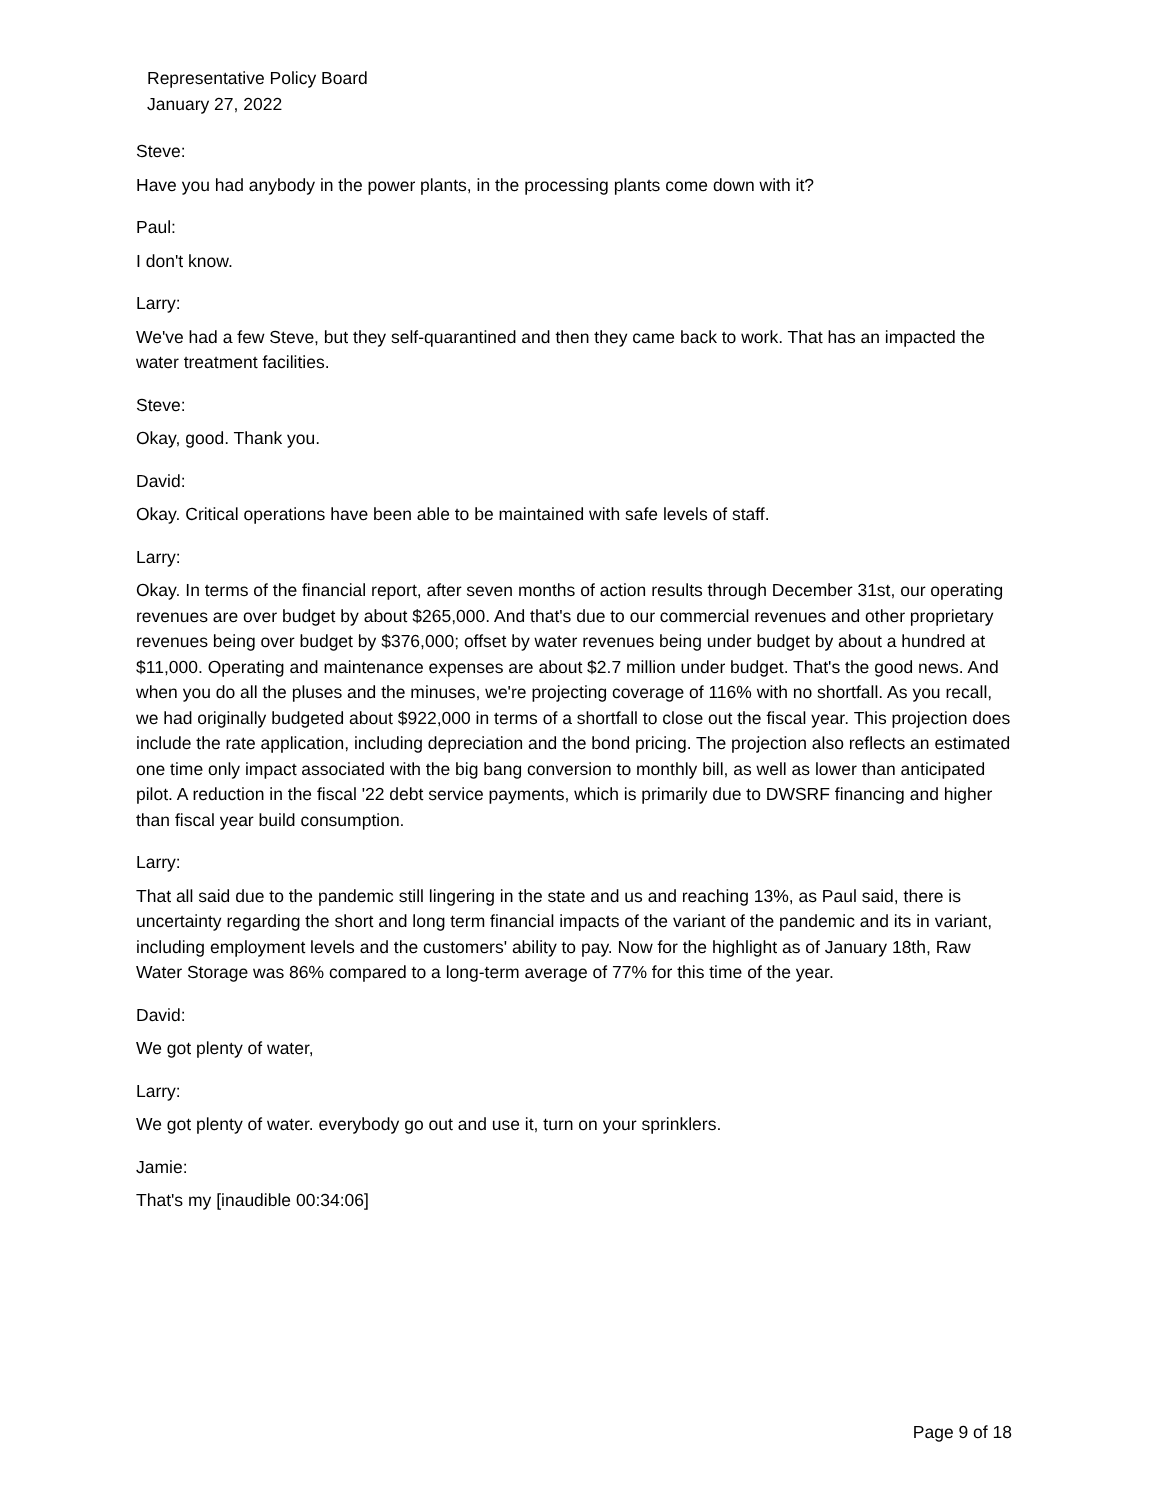Representative Policy Board
January 27, 2022
Steve:
Have you had anybody in the power plants, in the processing plants come down with it?
Paul:
I don't know.
Larry:
We've had a few Steve, but they self-quarantined and then they came back to work. That has an impacted the water treatment facilities.
Steve:
Okay, good. Thank you.
David:
Okay. Critical operations have been able to be maintained with safe levels of staff.
Larry:
Okay. In terms of the financial report, after seven months of action results through December 31st, our operating revenues are over budget by about $265,000. And that's due to our commercial revenues and other proprietary revenues being over budget by $376,000; offset by water revenues being under budget by about a hundred at $11,000. Operating and maintenance expenses are about $2.7 million under budget. That's the good news. And when you do all the pluses and the minuses, we're projecting coverage of 116% with no shortfall. As you recall, we had originally budgeted about $922,000 in terms of a shortfall to close out the fiscal year. This projection does include the rate application, including depreciation and the bond pricing. The projection also reflects an estimated one time only impact associated with the big bang conversion to monthly bill, as well as lower than anticipated pilot. A reduction in the fiscal '22 debt service payments, which is primarily due to DWSRF financing and higher than fiscal year build consumption.
Larry:
That all said due to the pandemic still lingering in the state and us and reaching 13%, as Paul said, there is uncertainty regarding the short and long term financial impacts of the variant of the pandemic and its in variant, including employment levels and the customers' ability to pay. Now for the highlight as of January 18th, Raw Water Storage was 86% compared to a long-term average of 77% for this time of the year.
David:
We got plenty of water,
Larry:
We got plenty of water. everybody go out and use it, turn on your sprinklers.
Jamie:
That's my [inaudible 00:34:06]
Page 9 of 18